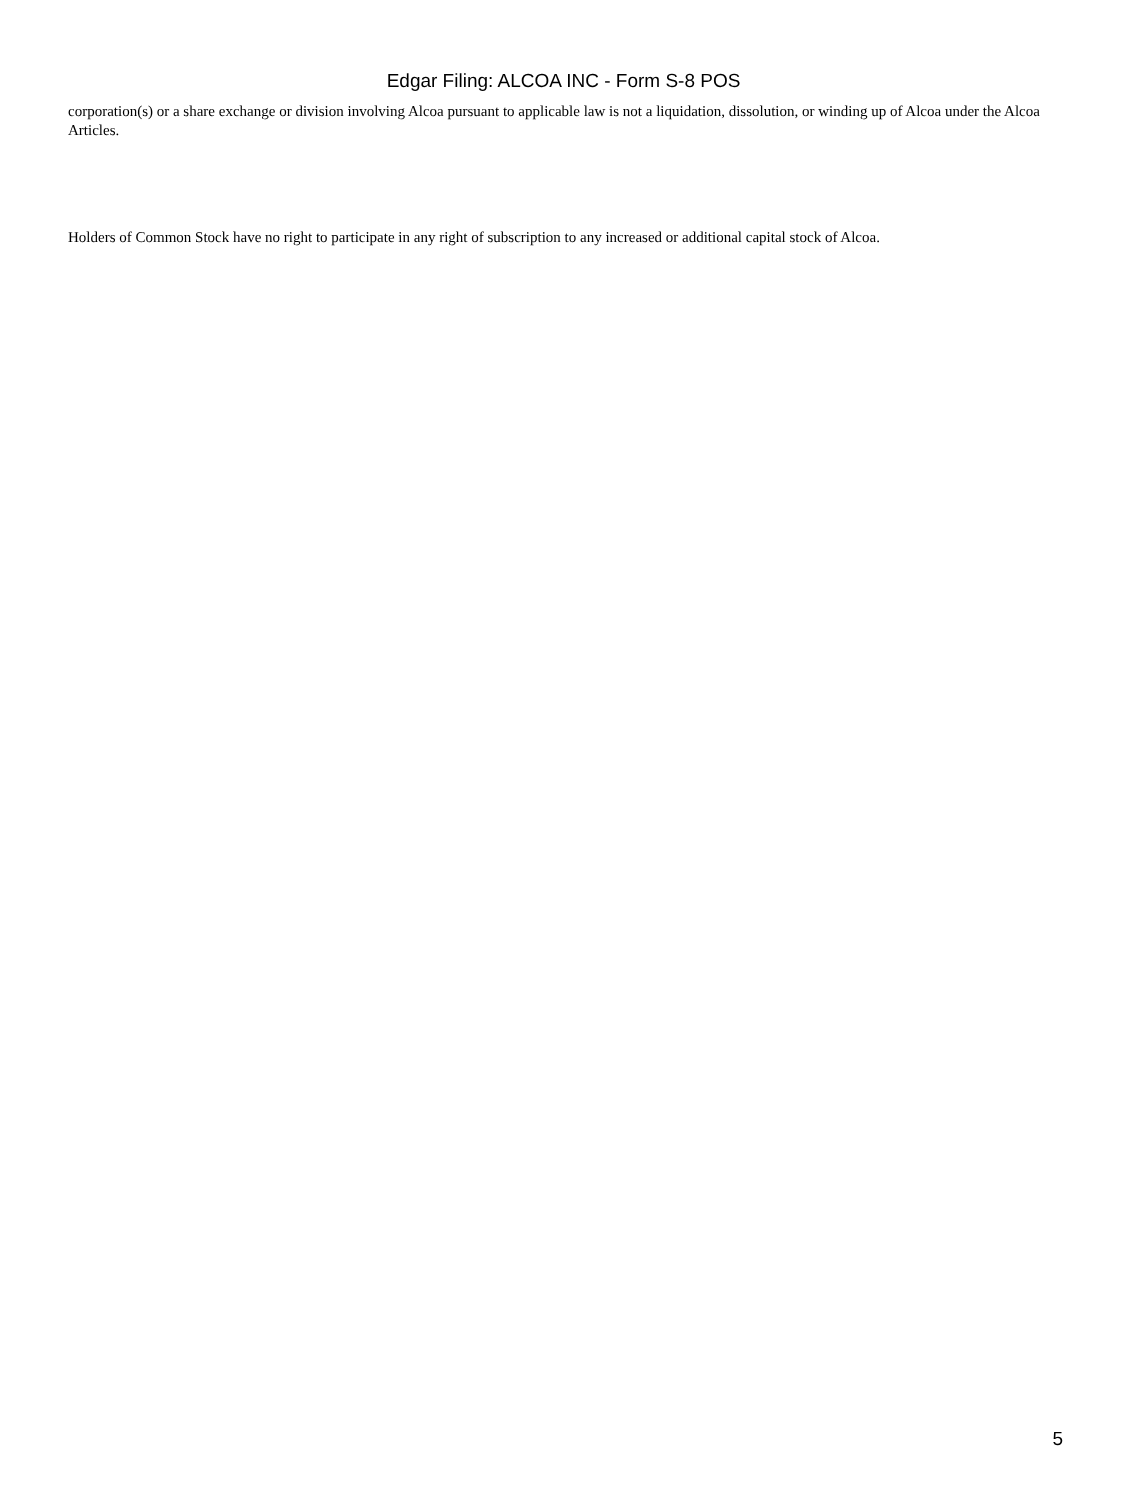Edgar Filing: ALCOA INC - Form S-8 POS
corporation(s) or a share exchange or division involving Alcoa pursuant to applicable law is not a liquidation, dissolution, or winding up of Alcoa under the Alcoa Articles.
Holders of Common Stock have no right to participate in any right of subscription to any increased or additional capital stock of Alcoa.
5